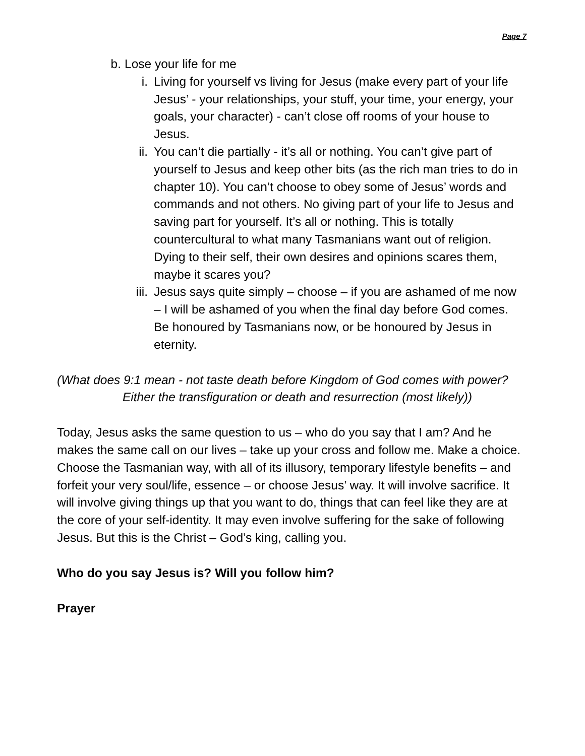Page 7
b. Lose your life for me
i. Living for yourself vs living for Jesus (make every part of your life Jesus’ - your relationships, your stuff, your time, your energy, your goals, your character) - can’t close off rooms of your house to Jesus.
ii. You can’t die partially - it’s all or nothing. You can’t give part of yourself to Jesus and keep other bits (as the rich man tries to do in chapter 10). You can’t choose to obey some of Jesus’ words and commands and not others. No giving part of your life to Jesus and saving part for yourself. It’s all or nothing. This is totally countercultural to what many Tasmanians want out of religion. Dying to their self, their own desires and opinions scares them, maybe it scares you?
iii. Jesus says quite simply – choose – if you are ashamed of me now – I will be ashamed of you when the final day before God comes. Be honoured by Tasmanians now, or be honoured by Jesus in eternity.
(What does 9:1 mean - not taste death before Kingdom of God comes with power?
Either the transfiguration or death and resurrection (most likely))
Today, Jesus asks the same question to us – who do you say that I am? And he makes the same call on our lives – take up your cross and follow me. Make a choice. Choose the Tasmanian way, with all of its illusory, temporary lifestyle benefits – and forfeit your very soul/life, essence – or choose Jesus’ way. It will involve sacrifice. It will involve giving things up that you want to do, things that can feel like they are at the core of your self-identity. It may even involve suffering for the sake of following Jesus. But this is the Christ – God’s king, calling you.
Who do you say Jesus is? Will you follow him?
Prayer